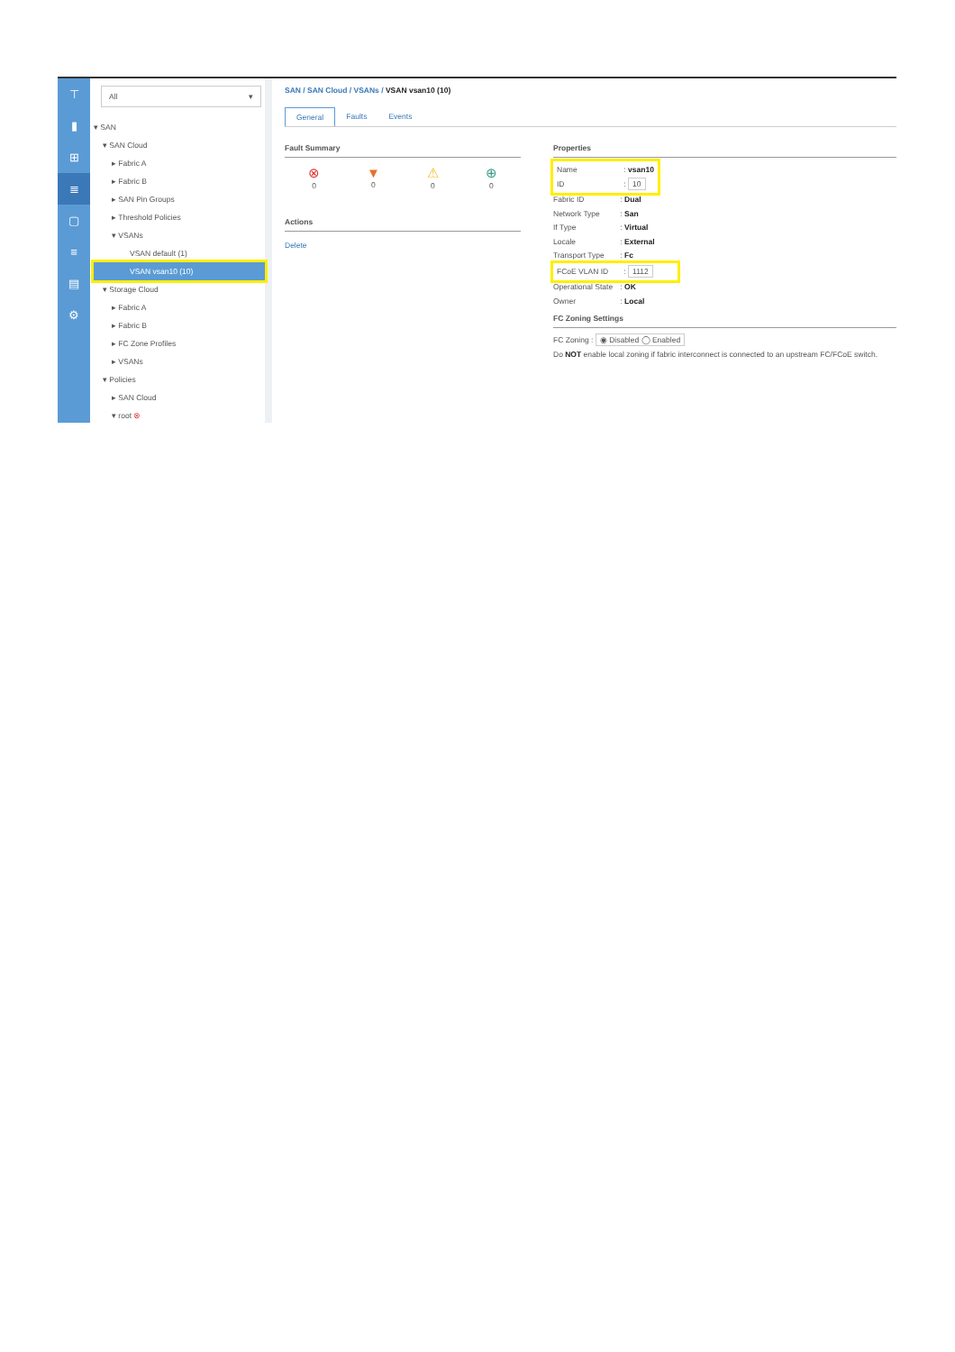⊤
▮
⊞
≣
▢
≡
▤
⚙
All ▾
▾ SAN
▾ SAN Cloud
▸ Fabric A
▸ Fabric B
▸ SAN Pin Groups
▸ Threshold Policies
▾ VSANs
VSAN default (1)
VSAN vsan10 (10)
▾ Storage Cloud
▸ Fabric A
▸ Fabric B
▸ FC Zone Profiles
▸ VSANs
▾ Policies
▸ SAN Cloud
▾ root ⊗
SAN / SAN Cloud / VSANs / VSAN vsan10 (10)
General Faults Events
Fault Summary
⊗
0
▼
0
⚠
0
⊕
0
Actions
Delete
Properties
Name : vsan10
ID : 10
Fabric ID : Dual
Network Type : San
If Type : Virtual
Locale : External
Transport Type : Fc
FCoE VLAN ID : 1112
Operational State : OK
Owner : Local
FC Zoning Settings
FC Zoning : ◉ Disabled ◯ Enabled
Do NOT enable local zoning if fabric interconnect is connected to an upstream FC/FCoE switch.